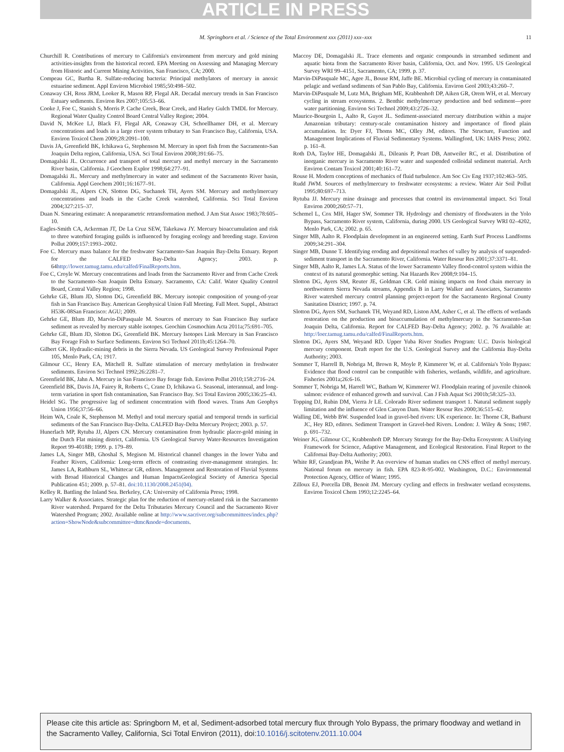ARTICLE IN PRESS
M. Springborn et al. / Science of the Total Environment xxx (2011) xxx–xxx 11
Churchill R. Contributions of mercury to California's environment from mercury and gold mining activities-insights from the historical record. EPA Meeting on Assessing and Managing Mercury from Historic and Current Mining Activities, San Francisco, CA; 2000.
Compeau GC, Bartha R. Sulfate-reducing bacteria: Principal methylators of mercury in anoxic estuarine sediment. Appl Environ Microbiol 1985;50:498–502.
Conaway CH, Ross JRM, Looker R, Mason RP, Flegal AR. Decadal mercury trends in San Francisco Estuary sediments. Environ Res 2007;105:53–66.
Cooke J, Foe C, Stanish S, Morris P. Cache Creek, Bear Creek, and Harley Gulch TMDL for Mercury. Regional Water Quality Control Board Central Valley Region; 2004.
David N, McKee LJ, Black FJ, Flegal AR, Conaway CH, Schoellhamer DH, et al. Mercury concentrations and loads in a large river system tributary to San Francisco Bay, California, USA. Environ Toxicol Chem 2009;28:2091–100.
Davis JA, Greenfield BK, Ichikawa G, Stephenson M. Mercury in sport fish from the Sacramento-San Joaquin Delta region, California, USA. Sci Total Environ 2008;391:66–75.
Domagalski JL. Occurrence and transport of total mercury and methyl mercury in the Sacramento River basin, California. J Geochem Explor 1998;64:277–91.
Domagalski JL. Mercury and methylmercury in water and sediment of the Sacramento River basin, California. Appl Geochem 2001;16:1677–91.
Domagalski JL, Alpers CN, Slotton DG, Suchanek TH, Ayers SM. Mercury and methylmercury concentrations and loads in the Cache Creek watershed, California. Sci Total Environ 2004;327:215–37.
Duan N. Smearing estimate: A nonparametric retransformation method. J Am Stat Assoc 1983;78:605–10.
Eagles-Smith CA, Ackerman JT, De La Cruz SEW, Takekawa JY. Mercury bioaccumulation and risk to three waterbird foraging guilds is influenced by foraging ecology and breeding stage. Environ Pollut 2009;157:1993–2002.
Foe C. Mercury mass balance for the freshwater Sacramento-San Joaquin Bay-Delta Estuary. Report for the CALFED Bay-Delta Agency; 2003. p. 64http://lower.tamug.tamu.edu/calfed/FinalReports.htm.
Foe C, Croyle W. Mercury concentrations and loads from the Sacramento River and from Cache Creek to the Sacramento–San Joaquin Delta Estuary. Sacramento, CA: Calif. Water Quality Control Board, Central Valley Region; 1998.
Gehrke GE, Blum JD, Slotton DG, Greenfield BK. Mercury isotopic composition of young-of-year fish in San Francisco Bay. American Geophysical Union Fall Meeting. Fall Meet. Suppl., Abstract H53K-08San Francisco: AGU; 2009.
Gehrke GE, Blum JD, Marvin-DiPasquale M. Sources of mercury to San Francisco Bay surface sediment as revealed by mercury stable isotopes. Geochim Cosmochim Acta 2011a;75:691–705.
Gehrke GE, Blum JD, Slotton DG, Greenfield BK. Mercury Isotopes Link Mercury in San Francisco Bay Forage Fish to Surface Sediments. Environ Sci Technol 2011b;45:1264–70.
Gilbert GK. Hydraulic-mining debris in the Sierra Nevada. US Geological Survey Professional Paper 105, Menlo Park, CA; 1917.
Gilmour CC, Henry EA, Mitchell R. Sulfate stimulation of mercury methylation in freshwater sediments. Environ Sci Technol 1992;26:2281–7.
Greenfield BK, Jahn A. Mercury in San Francisco Bay forage fish. Environ Pollut 2010;158:2716–24.
Greenfield BK, Davis JA, Fairey R, Roberts C, Crane D, Ichikawa G. Seasonal, interannual, and long-term variation in sport fish contamination, San Francisco Bay. Sci Total Environ 2005;336:25–43.
Heidel SG. The progressive lag of sediment concentration with flood waves. Trans Am Geophys Union 1956;37:56–66.
Heim WA, Coale K, Stephenson M. Methyl and total mercury spatial and temporal trends in surficial sediments of the San Francisco Bay-Delta. CALFED Bay-Delta Mercury Project; 2003. p. 57.
Hunerlach MP, Rytuba JJ, Alpers CN. Mercury contamination from hydraulic placer-gold mining in the Dutch Flat mining district, California. US Geological Survey Water-Resources Investigation Report 99-4018B; 1999. p. 179–89.
James LA, Singer MB, Ghoshal S, Megison M. Historical channel changes in the lower Yuba and Feather Rivers, California: Long-term effects of contrasting river-management strategies. In: James LA, Rathburn SL, Whittecar GR, editors. Management and Restoration of Fluvial Systems with Broad Historical Changes and Human ImpactsGeological Society of America Special Publication 451; 2009. p. 57–81. doi:10.1130/2008.2451(04).
Kelley R. Battling the Inland Sea. Berkeley, CA: University of California Press; 1998.
Larry Walker & Associates. Strategic plan for the reduction of mercury-related risk in the Sacramento River watershed. Prepared for the Delta Tributaries Mercury Council and the Sacramento River Watershed Program; 2002. Available online at http://www.sacriver.org/subcommittees/index.php?action=ShowNode&subcommittee=dtmc&node=documents.
Maccoy DE, Domagalski JL. Trace elements and organic compounds in streambed sediment and aquatic biota from the Sacramento River basin, California, Oct. and Nov. 1995. US Geological Survey WRI 99–4151, Sacramento, CA; 1999. p. 37.
Marvin-DiPasquale MC, Agee JL, Bouse RM, Jaffe BE. Microbial cycling of mercury in contaminated pelagic and wetland sediments of San Pablo Bay, California. Environ Geol 2003;43:260–7.
Marvin-DiPasquale M, Lutz MA, Brigham ME, Krabbenhoft DP, Aiken GR, Orem WH, et al. Mercury cycling in stream ecosystems. 2. Benthic methylmercury production and bed sediment—pore water partitioning. Environ Sci Technol 2009;43:2726–32.
Maurice-Bourgoin L, Aalto R, Guyot JL. Sediment-associated mercury distribution within a major Amazonian tributary: century-scale contamination history and importance of flood plain accumulation. In: Dyer FJ, Thoms MC, Olley JM, editors. The Structure, Function and Management Implications of Fluvial Sedimentary Systems. Wallingford, UK: IAHS Press; 2002. p. 161–8.
Roth DA, Taylor HE, Domagalski JL, Dileanis P, Peart DB, Antweiler RC, et al. Distribution of inorganic mercury in Sacramento River water and suspended colloidal sediment material. Arch Environ Contam Toxicol 2001;40:161–72.
Rouse H. Modern conceptions of mechanics of fluid turbulence. Am Soc Civ Eng 1937;102:463–505.
Rudd JWM. Sources of methylmercury to freshwater ecosystems: a review. Water Air Soil Pollut 1995;80:697–713.
Rytuba JJ. Mercury mine drainage and processes that control its environmental impact. Sci Total Environ 2000;260:57–71.
Schemel L, Cox MH, Hager SW, Sommer TR. Hydrology and chemistry of floodwaters in the Yolo Bypass, Sacramento River system, California, during 2000. US Geological Survey WRI 02–4202, Menlo Park, CA; 2002. p. 65.
Singer MB, Aalto R. Floodplain development in an engineered setting. Earth Surf Process Landforms 2009;34:291–304.
Singer MB, Dunne T. Identifying eroding and depositional reaches of valley by analysis of suspended-sediment transport in the Sacramento River, California. Water Resour Res 2001;37:3371–81.
Singer MB, Aalto R, James LA. Status of the lower Sacramento Valley flood-control system within the context of its natural geomorphic setting. Nat Hazards Rev 2008;9:104–15.
Slotton DG, Ayers SM, Reuter JE, Goldman CR. Gold mining impacts on food chain mercury in northwestern Sierra Nevada streams, Appendix B in Larry Walker and Associates, Sacramento River watershed mercury control planning project-report for the Sacramento Regional County Sanitation District; 1997. p. 74.
Slotton DG, Ayers SM, Suchanek TH, Weyand RD, Liston AM, Asher C, et al. The effects of wetlands restoration on the production and bioaccumulation of methylmercury in the Sacramento-San Joaquin Delta, California. Report for CALFED Bay-Delta Agency; 2002. p. 76 Available at: http://loer.tamug.tamu.edu/calfed/FinalReports.htm.
Slotton DG, Ayers SM, Weyand RD. Upper Yuba River Studies Program: U.C. Davis biological mercury component. Draft report for the U.S. Geological Survey and the California Bay-Delta Authority; 2003.
Sommer T, Harrell B, Nobriga M, Brown R, Moyle P, Kimmerer W, et al. California's Yolo Bypass: Evidence that flood control can be compatible with fisheries, wetlands, wildlife, and agriculture. Fisheries 2001a;26:6-16.
Sommer T, Nobriga M, Harrell WC, Batham W, Kimmerer WJ. Floodplain rearing of juvenile chinook salmon: evidence of enhanced growth and survival. Can J Fish Aquat Sci 2001b;58:325–33.
Topping DJ, Rubin DM, Vierra Jr LE. Colorado River sediment transport 1. Natural sediment supply limitation and the influence of Glen Canyon Dam. Water Resour Res 2000;36:515–42.
Walling DE, Webb BW. Suspended load in gravel-bed rivers: UK experience. In: Thorne CR, Bathurst JC, Hey RD, editors. Sediment Transport in Gravel-bed Rivers. London: J. Wiley & Sons; 1987. p. 691–732.
Weiner JG, Gilmour CC, Krabbenhoft DP. Mercury Strategy for the Bay-Delta Ecosystem: A Unifying Framework for Science, Adaptive Management, and Ecological Restoration. Final Report to the Californai Bay-Delta Authority; 2003.
White RF, Grandjean PA, Weihe P. An overview of human studies on CNS effect of methyl mercury. National forum on mercury in fish. EPA 823-R-95-002. Washington, D.C.: Environmental Protection Agency, Office of Water; 1995.
Zilloux EJ, Porcella DB, Benoit JM. Mercury cycling and effects in freshwater wetland ecosystems. Environ Toxicol Chem 1993;12:2245–64.
Please cite this article as: Springborn M, et al, Sediment-adsorbed total mercury flux through Yolo Bypass, the primary floodway and wetland in the Sacramento Valley, California, Sci Total Environ (2011), doi:10.1016/j.scitotenv.2011.10.004